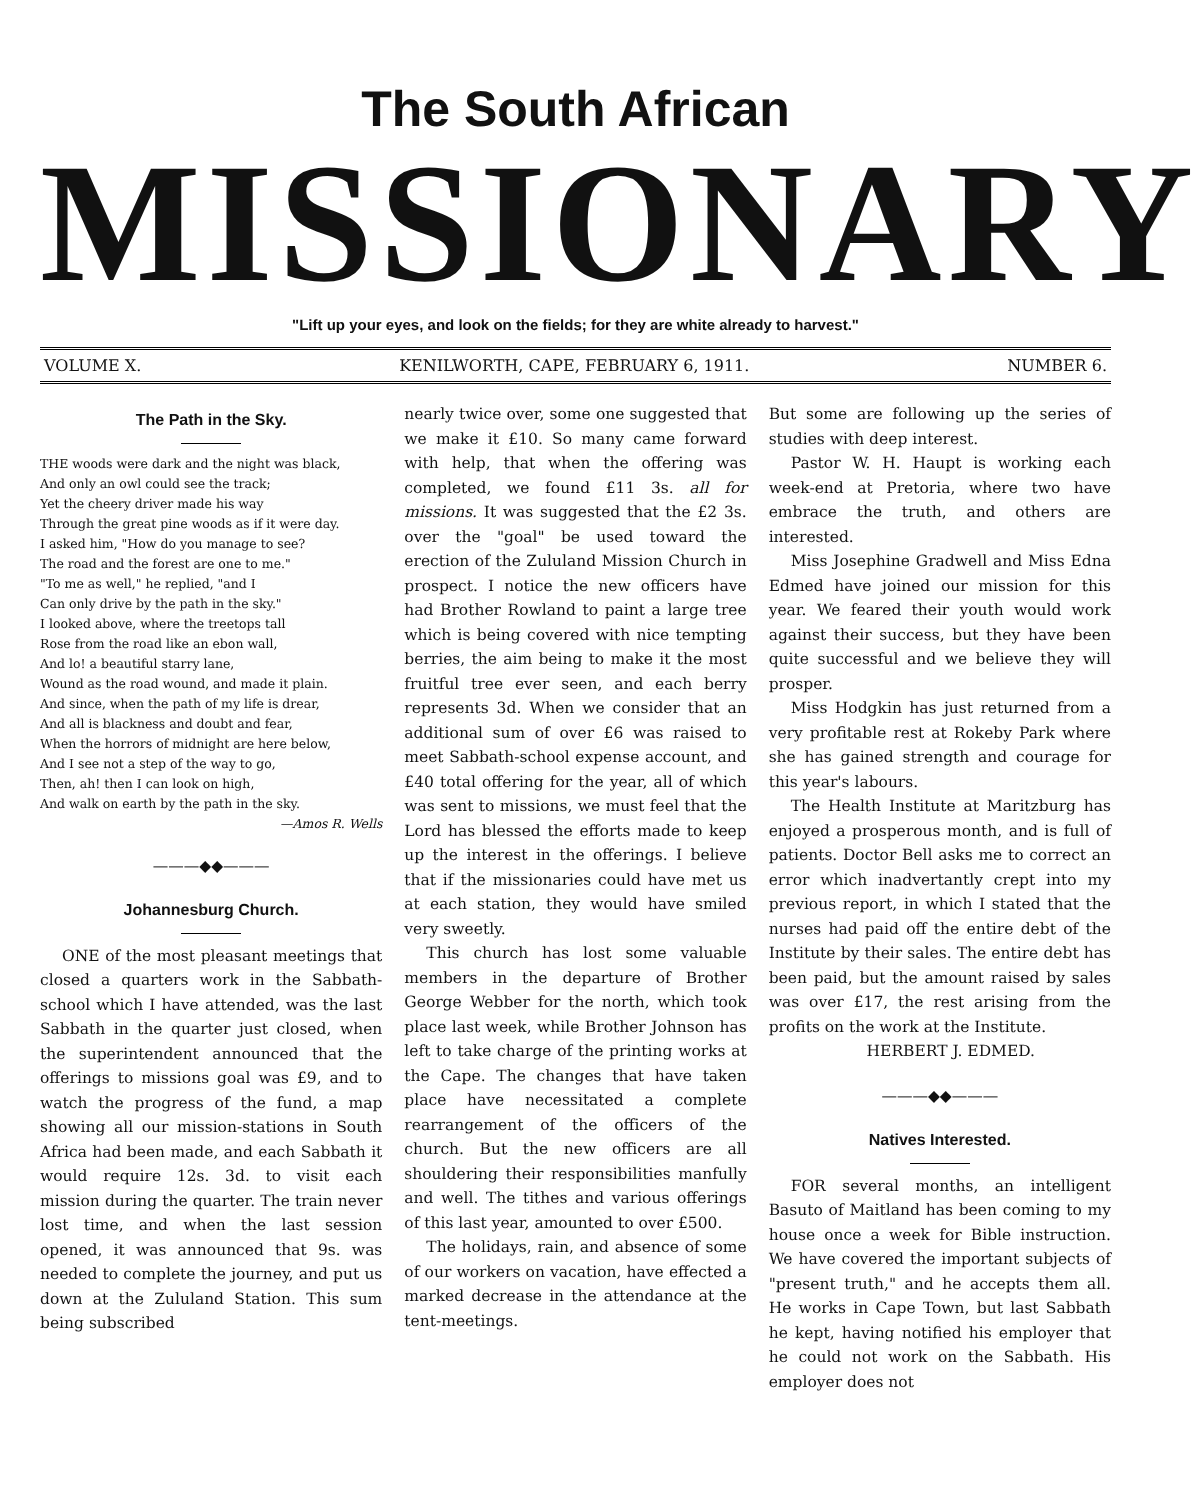The South African
MISSIONARY
"Lift up your eyes, and look on the fields; for they are white already to harvest."
VOLUME X. KENILWORTH, CAPE, FEBRUARY 6, 1911. NUMBER 6.
The Path in the Sky.
THE woods were dark and the night was black,
And only an owl could see the track;
Yet the cheery driver made his way
Through the great pine woods as if it were day.
I asked him, "How do you manage to see?
The road and the forest are one to me."
"To me as well," he replied, "and I
Can only drive by the path in the sky."
I looked above, where the treetops tall
Rose from the road like an ebon wall,
And lo! a beautiful starry lane,
Wound as the road wound, and made it plain.
And since, when the path of my life is drear,
And all is blackness and doubt and fear,
When the horrors of midnight are here below,
And I see not a step of the way to go,
Then, ah! then I can look on high,
And walk on earth by the path in the sky.
—Amos R. Wells
———◆◆———
Johannesburg Church.
ONE of the most pleasant meetings that closed a quarters work in the Sabbath-school which I have attended, was the last Sabbath in the quarter just closed, when the superintendent announced that the offerings to missions goal was £9, and to watch the progress of the fund, a map showing all our mission-stations in South Africa had been made, and each Sabbath it would require 12s. 3d. to visit each mission during the quarter. The train never lost time, and when the last session opened, it was announced that 9s. was needed to complete the journey, and put us down at the Zululand Station. This sum being subscribed
nearly twice over, some one suggested that we make it £10. So many came forward with help, that when the offering was completed, we found £11 3s. all for missions. It was suggested that the £2 3s. over the "goal" be used toward the erection of the Zululand Mission Church in prospect. I notice the new officers have had Brother Rowland to paint a large tree which is being covered with nice tempting berries, the aim being to make it the most fruitful tree ever seen, and each berry represents 3d. When we consider that an additional sum of over £6 was raised to meet Sabbath-school expense account, and £40 total offering for the year, all of which was sent to missions, we must feel that the Lord has blessed the efforts made to keep up the interest in the offerings. I believe that if the missionaries could have met us at each station, they would have smiled very sweetly.
This church has lost some valuable members in the departure of Brother George Webber for the north, which took place last week, while Brother Johnson has left to take charge of the printing works at the Cape. The changes that have taken place have necessitated a complete rearrangement of the officers of the church. But the new officers are all shouldering their responsibilities manfully and well. The tithes and various offerings of this last year, amounted to over £500.
The holidays, rain, and absence of some of our workers on vacation, have effected a marked decrease in the attendance at the tent-meetings.
But some are following up the series of studies with deep interest.
Pastor W. H. Haupt is working each week-end at Pretoria, where two have embrace the truth, and others are interested.
Miss Josephine Gradwell and Miss Edna Edmed have joined our mission for this year. We feared their youth would work against their success, but they have been quite successful and we believe they will prosper.
Miss Hodgkin has just returned from a very profitable rest at Rokeby Park where she has gained strength and courage for this year's labours.
The Health Institute at Maritzburg has enjoyed a prosperous month, and is full of patients. Doctor Bell asks me to correct an error which inadvertantly crept into my previous report, in which I stated that the nurses had paid off the entire debt of the Institute by their sales. The entire debt has been paid, but the amount raised by sales was over £17, the rest arising from the profits on the work at the Institute.
HERBERT J. EDMED.
———◆◆———
Natives Interested.
FOR several months, an intelligent Basuto of Maitland has been coming to my house once a week for Bible instruction. We have covered the important subjects of "present truth," and he accepts them all. He works in Cape Town, but last Sabbath he kept, having notified his employer that he could not work on the Sabbath. His employer does not